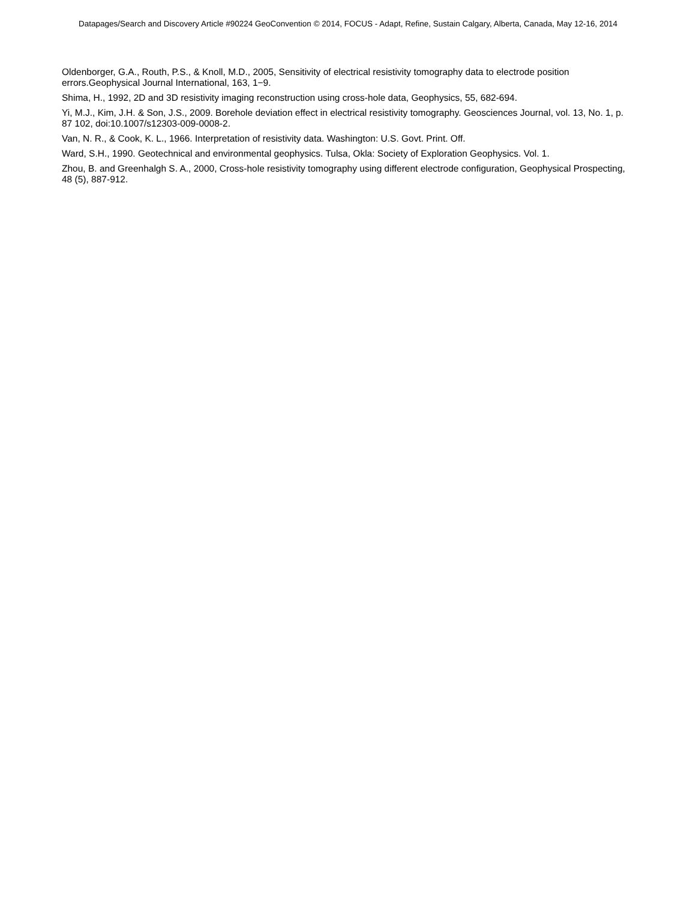Datapages/Search and Discovery Article #90224 GeoConvention © 2014, FOCUS - Adapt, Refine, Sustain Calgary, Alberta, Canada, May 12-16, 2014
Oldenborger, G.A., Routh, P.S., & Knoll, M.D., 2005, Sensitivity of electrical resistivity tomography data to electrode position errors.Geophysical Journal International, 163, 1−9.
Shima, H., 1992, 2D and 3D resistivity imaging reconstruction using cross-hole data, Geophysics, 55, 682-694.
Yi, M.J., Kim, J.H. & Son, J.S., 2009. Borehole deviation effect in electrical resistivity tomography. Geosciences Journal, vol. 13, No. 1, p. 87 102, doi:10.1007/s12303-009-0008-2.
Van, N. R., & Cook, K. L., 1966. Interpretation of resistivity data. Washington: U.S. Govt. Print. Off.
Ward, S.H., 1990. Geotechnical and environmental geophysics. Tulsa, Okla: Society of Exploration Geophysics. Vol. 1.
Zhou, B. and Greenhalgh S. A., 2000, Cross-hole resistivity tomography using different electrode configuration, Geophysical Prospecting, 48 (5), 887-912.